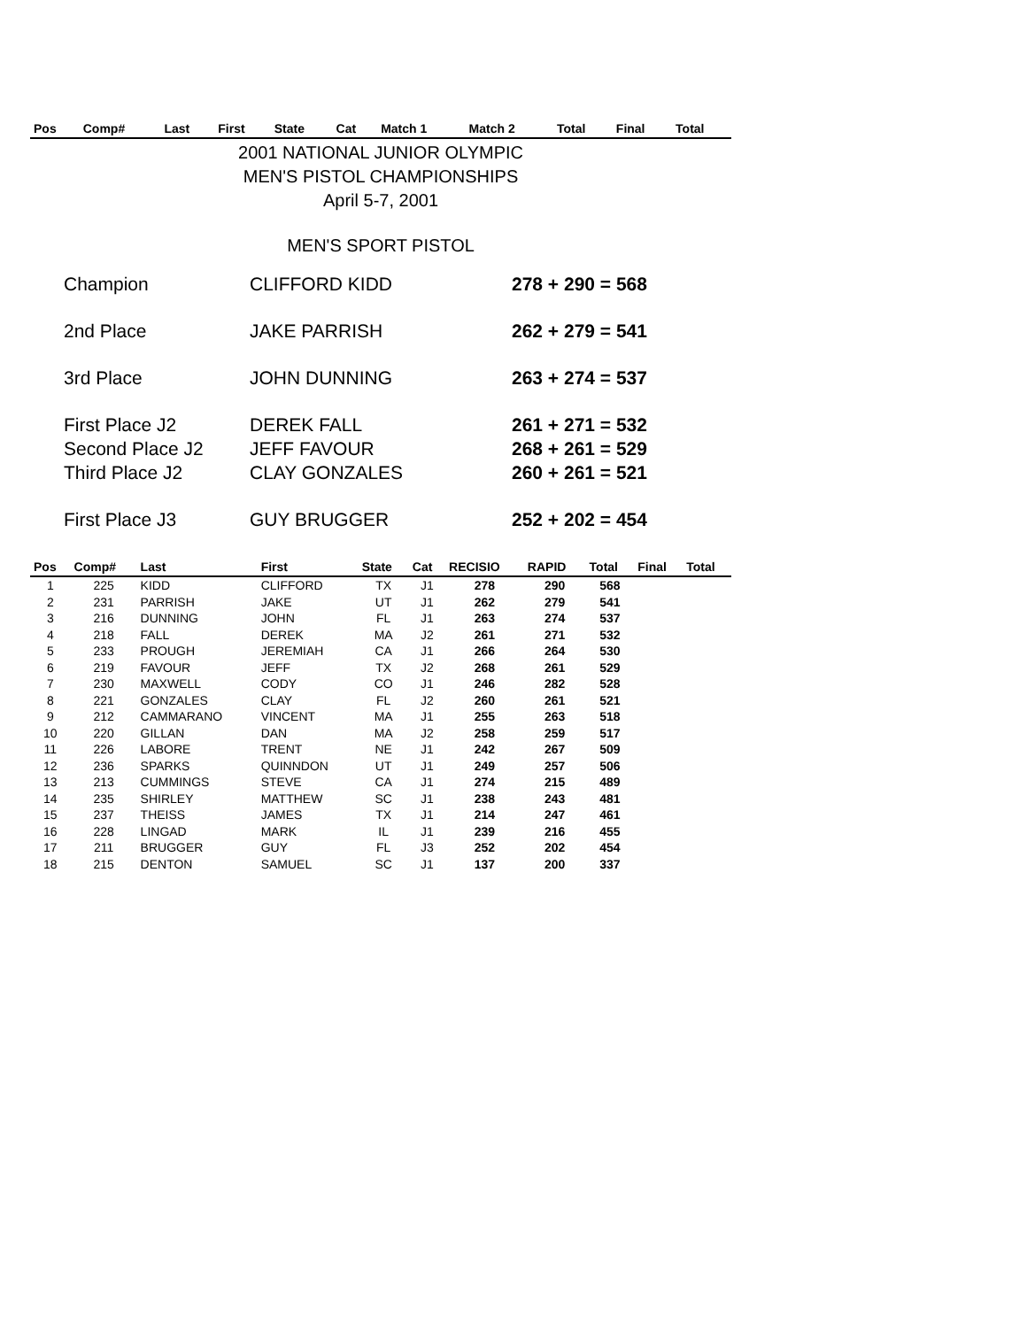| Pos | Comp# | Last | First | State | Cat | Match 1 | Match 2 | Total | Final | Total |
| --- | --- | --- | --- | --- | --- | --- | --- | --- | --- | --- |
2001 NATIONAL JUNIOR OLYMPIC
MEN'S PISTOL CHAMPIONSHIPS
April 5-7, 2001
MEN'S SPORT PISTOL
Champion
CLIFFORD KIDD
278 + 290 = 568
2nd Place
JAKE PARRISH
262 + 279 = 541
3rd Place
JOHN DUNNING
263 + 274 = 537
First Place J2
DEREK FALL
261 + 271 = 532
Second Place J2
JEFF FAVOUR
268 + 261 = 529
Third Place J2
CLAY GONZALES
260 + 261 = 521
First Place J3
GUY BRUGGER
252 + 202 = 454
| Pos | Comp# | Last | First | State | Cat | RECISIO | RAPID | Total | Final | Total |
| --- | --- | --- | --- | --- | --- | --- | --- | --- | --- | --- |
| 1 | 225 | KIDD | CLIFFORD | TX | J1 | 278 | 290 | 568 | | |
| 2 | 231 | PARRISH | JAKE | UT | J1 | 262 | 279 | 541 | | |
| 3 | 216 | DUNNING | JOHN | FL | J1 | 263 | 274 | 537 | | |
| 4 | 218 | FALL | DEREK | MA | J2 | 261 | 271 | 532 | | |
| 5 | 233 | PROUGH | JEREMIAH | CA | J1 | 266 | 264 | 530 | | |
| 6 | 219 | FAVOUR | JEFF | TX | J2 | 268 | 261 | 529 | | |
| 7 | 230 | MAXWELL | CODY | CO | J1 | 246 | 282 | 528 | | |
| 8 | 221 | GONZALES | CLAY | FL | J2 | 260 | 261 | 521 | | |
| 9 | 212 | CAMMARANO | VINCENT | MA | J1 | 255 | 263 | 518 | | |
| 10 | 220 | GILLAN | DAN | MA | J2 | 258 | 259 | 517 | | |
| 11 | 226 | LABORE | TRENT | NE | J1 | 242 | 267 | 509 | | |
| 12 | 236 | SPARKS | QUINNDON | UT | J1 | 249 | 257 | 506 | | |
| 13 | 213 | CUMMINGS | STEVE | CA | J1 | 274 | 215 | 489 | | |
| 14 | 235 | SHIRLEY | MATTHEW | SC | J1 | 238 | 243 | 481 | | |
| 15 | 237 | THEISS | JAMES | TX | J1 | 214 | 247 | 461 | | |
| 16 | 228 | LINGAD | MARK | IL | J1 | 239 | 216 | 455 | | |
| 17 | 211 | BRUGGER | GUY | FL | J3 | 252 | 202 | 454 | | |
| 18 | 215 | DENTON | SAMUEL | SC | J1 | 137 | 200 | 337 | | |